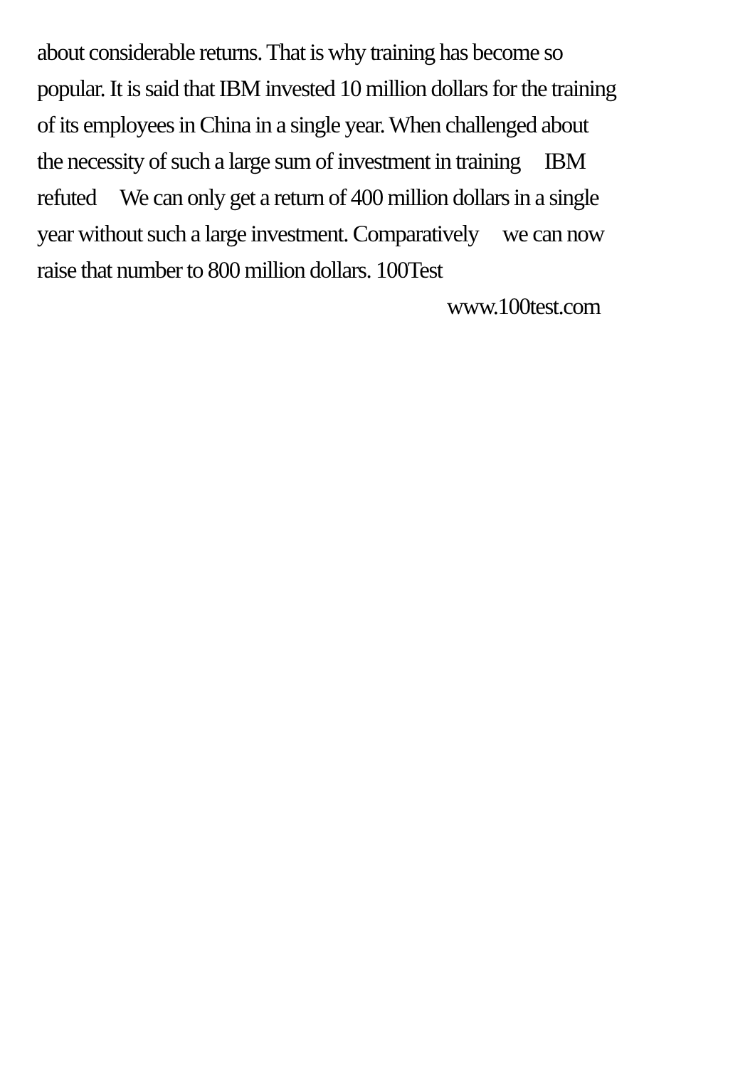about considerable returns. That is why training has become so
popular. It is said that IBM invested 10 million dollars for the training
of its employees in China in a single year. When challenged about
the necessity of such a large sum of investment in training IBM
refuted We can only get a return of 400 million dollars in a single
year without such a large investment. Comparatively we can now
raise that number to 800 million dollars. 100Test
www.100test.com